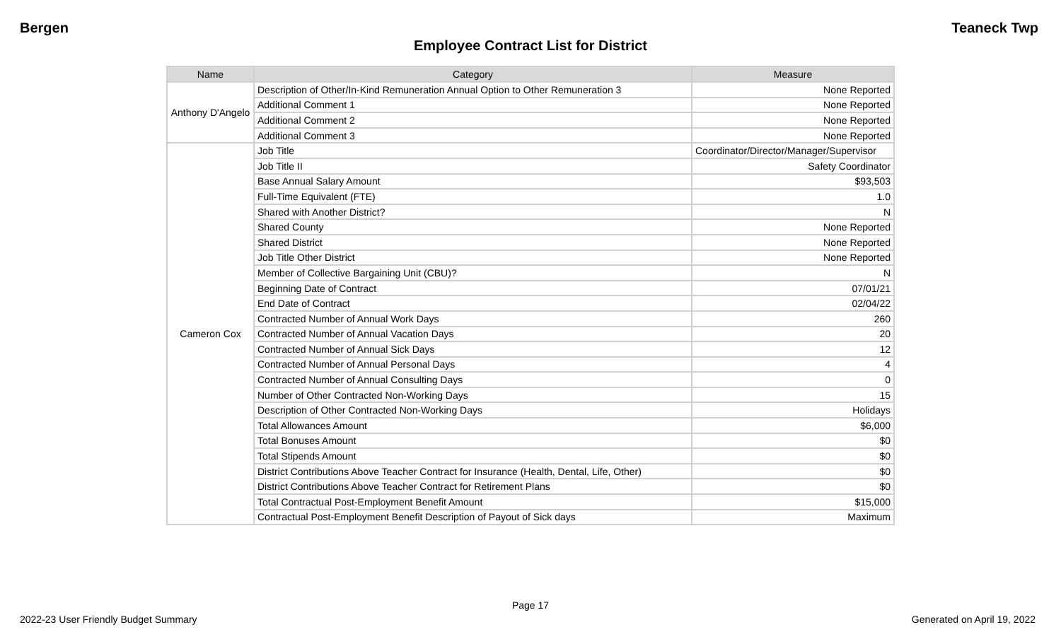Bergen Teaneck Twp
Employee Contract List for District
| Name | Category | Measure |
| --- | --- | --- |
| Anthony D'Angelo | Description of Other/In-Kind Remuneration Annual Option to Other Remuneration 3 | None Reported |
| | Additional Comment 1 | None Reported |
| | Additional Comment 2 | None Reported |
| | Additional Comment 3 | None Reported |
| Cameron Cox | Job Title | Coordinator/Director/Manager/Supervisor |
| | Job Title II | Safety Coordinator |
| | Base Annual Salary Amount | $93,503 |
| | Full-Time Equivalent (FTE) | 1.0 |
| | Shared with Another District? | N |
| | Shared County | None Reported |
| | Shared District | None Reported |
| | Job Title Other District | None Reported |
| | Member of Collective Bargaining Unit (CBU)? | N |
| | Beginning Date of Contract | 07/01/21 |
| | End Date of Contract | 02/04/22 |
| | Contracted Number of Annual Work Days | 260 |
| | Contracted Number of Annual Vacation Days | 20 |
| | Contracted Number of Annual Sick Days | 12 |
| | Contracted Number of Annual Personal Days | 4 |
| | Contracted Number of Annual Consulting Days | 0 |
| | Number of Other Contracted Non-Working Days | 15 |
| | Description of Other Contracted Non-Working Days | Holidays |
| | Total Allowances Amount | $6,000 |
| | Total Bonuses Amount | $0 |
| | Total Stipends Amount | $0 |
| | District Contributions Above Teacher Contract for Insurance (Health, Dental, Life, Other) | $0 |
| | District Contributions Above Teacher Contract for Retirement Plans | $0 |
| | Total Contractual Post-Employment Benefit Amount | $15,000 |
| | Contractual Post-Employment Benefit Description of Payout of Sick days | Maximum |
Page 17
2022-23 User Friendly Budget Summary Generated on April 19, 2022